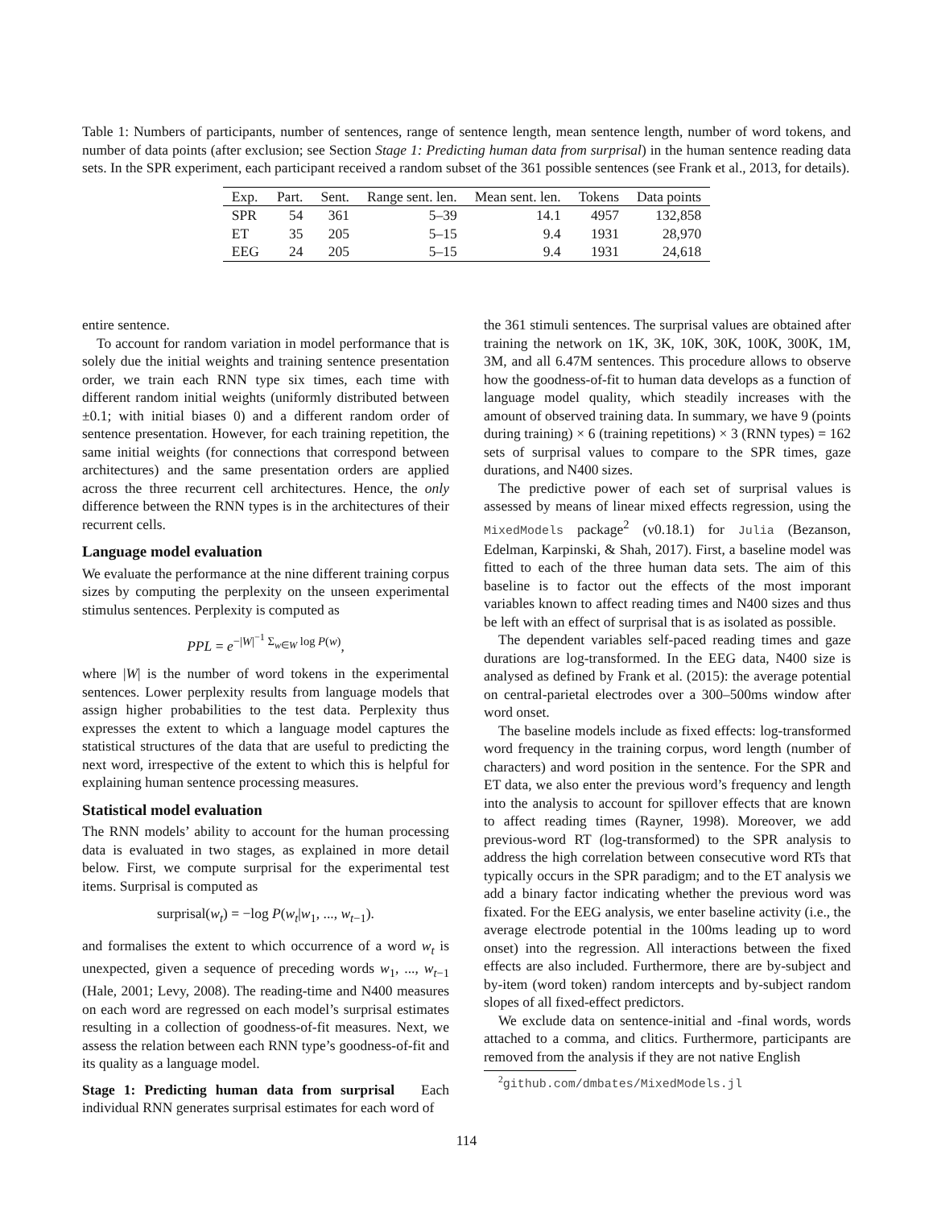Table 1: Numbers of participants, number of sentences, range of sentence length, mean sentence length, number of word tokens, and number of data points (after exclusion; see Section Stage 1: Predicting human data from surprisal) in the human sentence reading data sets. In the SPR experiment, each participant received a random subset of the 361 possible sentences (see Frank et al., 2013, for details).
| Exp. | Part. | Sent. | Range sent. len. | Mean sent. len. | Tokens | Data points |
| --- | --- | --- | --- | --- | --- | --- |
| SPR | 54 | 361 | 5–39 | 14.1 | 4957 | 132,858 |
| ET | 35 | 205 | 5–15 | 9.4 | 1931 | 28,970 |
| EEG | 24 | 205 | 5–15 | 9.4 | 1931 | 24,618 |
entire sentence.
To account for random variation in model performance that is solely due the initial weights and training sentence presentation order, we train each RNN type six times, each time with different random initial weights (uniformly distributed between ±0.1; with initial biases 0) and a different random order of sentence presentation. However, for each training repetition, the same initial weights (for connections that correspond between architectures) and the same presentation orders are applied across the three recurrent cell architectures. Hence, the only difference between the RNN types is in the architectures of their recurrent cells.
Language model evaluation
We evaluate the performance at the nine different training corpus sizes by computing the perplexity on the unseen experimental stimulus sentences. Perplexity is computed as
PPL = e<sup>−|W|<sup>−1</sup> Σ<sub>w∈W</sub> log P(w)</sup>,
where |W| is the number of word tokens in the experimental sentences. Lower perplexity results from language models that assign higher probabilities to the test data. Perplexity thus expresses the extent to which a language model captures the statistical structures of the data that are useful to predicting the next word, irrespective of the extent to which this is helpful for explaining human sentence processing measures.
Statistical model evaluation
The RNN models’ ability to account for the human processing data is evaluated in two stages, as explained in more detail below. First, we compute surprisal for the experimental test items. Surprisal is computed as
surprisal(w<sub>t</sub>) = −log P(w<sub>t</sub>|w<sub>1</sub>, ..., w<sub>t−1</sub>).
and formalises the extent to which occurrence of a word w<sub>t</sub> is unexpected, given a sequence of preceding words w<sub>1</sub>, ..., w<sub>t−1</sub> (Hale, 2001; Levy, 2008). The reading-time and N400 measures on each word are regressed on each model’s surprisal estimates resulting in a collection of goodness-of-fit measures. Next, we assess the relation between each RNN type’s goodness-of-fit and its quality as a language model.
Stage 1: Predicting human data from surprisal Each individual RNN generates surprisal estimates for each word of
the 361 stimuli sentences. The surprisal values are obtained after training the network on 1K, 3K, 10K, 30K, 100K, 300K, 1M, 3M, and all 6.47M sentences. This procedure allows to observe how the goodness-of-fit to human data develops as a function of language model quality, which steadily increases with the amount of observed training data. In summary, we have 9 (points during training) × 6 (training repetitions) × 3 (RNN types) = 162 sets of surprisal values to compare to the SPR times, gaze durations, and N400 sizes.
The predictive power of each set of surprisal values is assessed by means of linear mixed effects regression, using the MixedModels package<sup>2</sup> (v0.18.1) for Julia (Bezanson, Edelman, Karpinski, & Shah, 2017). First, a baseline model was fitted to each of the three human data sets. The aim of this baseline is to factor out the effects of the most imporant variables known to affect reading times and N400 sizes and thus be left with an effect of surprisal that is as isolated as possible.
The dependent variables self-paced reading times and gaze durations are log-transformed. In the EEG data, N400 size is analysed as defined by Frank et al. (2015): the average potential on central-parietal electrodes over a 300–500ms window after word onset.
The baseline models include as fixed effects: log-transformed word frequency in the training corpus, word length (number of characters) and word position in the sentence. For the SPR and ET data, we also enter the previous word’s frequency and length into the analysis to account for spillover effects that are known to affect reading times (Rayner, 1998). Moreover, we add previous-word RT (log-transformed) to the SPR analysis to address the high correlation between consecutive word RTs that typically occurs in the SPR paradigm; and to the ET analysis we add a binary factor indicating whether the previous word was fixated. For the EEG analysis, we enter baseline activity (i.e., the average electrode potential in the 100ms leading up to word onset) into the regression. All interactions between the fixed effects are also included. Furthermore, there are by-subject and by-item (word token) random intercepts and by-subject random slopes of all fixed-effect predictors.
We exclude data on sentence-initial and -final words, words attached to a comma, and clitics. Furthermore, participants are removed from the analysis if they are not native English
<sup>2</sup> github.com/dmbates/MixedModels.jl
114